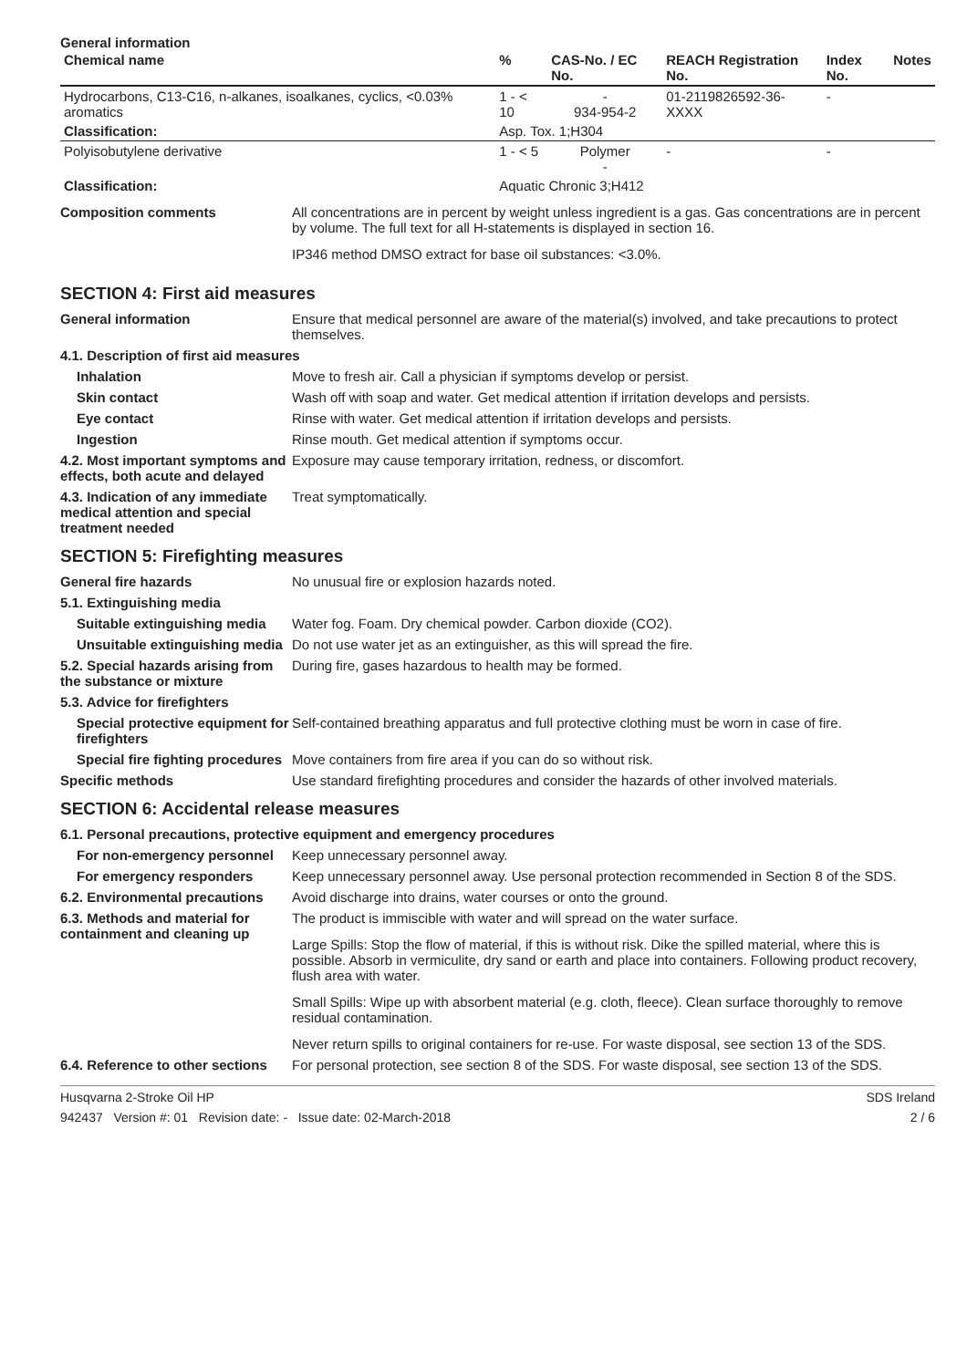General information
| Chemical name | % | CAS-No. / EC No. | REACH Registration No. | Index No. | Notes |
| --- | --- | --- | --- | --- | --- |
| Hydrocarbons, C13-C16, n-alkanes, isoalkanes, cyclics, <0.03% aromatics | 1 - < 10 | - 934-954-2 | 01-2119826592-36-XXXX | - | |
| Classification: | Asp. Tox. 1;H304 | | | | |
| Polyisobutylene derivative | 1 - < 5 | Polymer - | - | - | |
| Classification: | Aquatic Chronic 3;H412 | | | | |
Composition comments
All concentrations are in percent by weight unless ingredient is a gas. Gas concentrations are in percent by volume. The full text for all H-statements is displayed in section 16.
IP346 method DMSO extract for base oil substances: <3.0%.
SECTION 4: First aid measures
General information
Ensure that medical personnel are aware of the material(s) involved, and take precautions to protect themselves.
4.1. Description of first aid measures
Inhalation
Move to fresh air. Call a physician if symptoms develop or persist.
Skin contact
Wash off with soap and water. Get medical attention if irritation develops and persists.
Eye contact
Rinse with water. Get medical attention if irritation develops and persists.
Ingestion
Rinse mouth. Get medical attention if symptoms occur.
4.2. Most important symptoms and effects, both acute and delayed
Exposure may cause temporary irritation, redness, or discomfort.
4.3. Indication of any immediate medical attention and special treatment needed
Treat symptomatically.
SECTION 5: Firefighting measures
General fire hazards
No unusual fire or explosion hazards noted.
5.1. Extinguishing media
Suitable extinguishing media
Water fog. Foam. Dry chemical powder. Carbon dioxide (CO2).
Unsuitable extinguishing media
Do not use water jet as an extinguisher, as this will spread the fire.
5.2. Special hazards arising from the substance or mixture
During fire, gases hazardous to health may be formed.
5.3. Advice for firefighters
Special protective equipment for firefighters
Self-contained breathing apparatus and full protective clothing must be worn in case of fire.
Special fire fighting procedures
Move containers from fire area if you can do so without risk.
Specific methods
Use standard firefighting procedures and consider the hazards of other involved materials.
SECTION 6: Accidental release measures
6.1. Personal precautions, protective equipment and emergency procedures
For non-emergency personnel
Keep unnecessary personnel away.
For emergency responders
Keep unnecessary personnel away. Use personal protection recommended in Section 8 of the SDS.
6.2. Environmental precautions
Avoid discharge into drains, water courses or onto the ground.
6.3. Methods and material for containment and cleaning up
The product is immiscible with water and will spread on the water surface.
Large Spills: Stop the flow of material, if this is without risk. Dike the spilled material, where this is possible. Absorb in vermiculite, dry sand or earth and place into containers. Following product recovery, flush area with water.
Small Spills: Wipe up with absorbent material (e.g. cloth, fleece). Clean surface thoroughly to remove residual contamination.
Never return spills to original containers for re-use. For waste disposal, see section 13 of the SDS.
6.4. Reference to other sections
For personal protection, see section 8 of the SDS. For waste disposal, see section 13 of the SDS.
Husqvarna 2-Stroke Oil HP SDS Ireland
942437 Version #: 01 Revision date: - Issue date: 02-March-2018 2 / 6